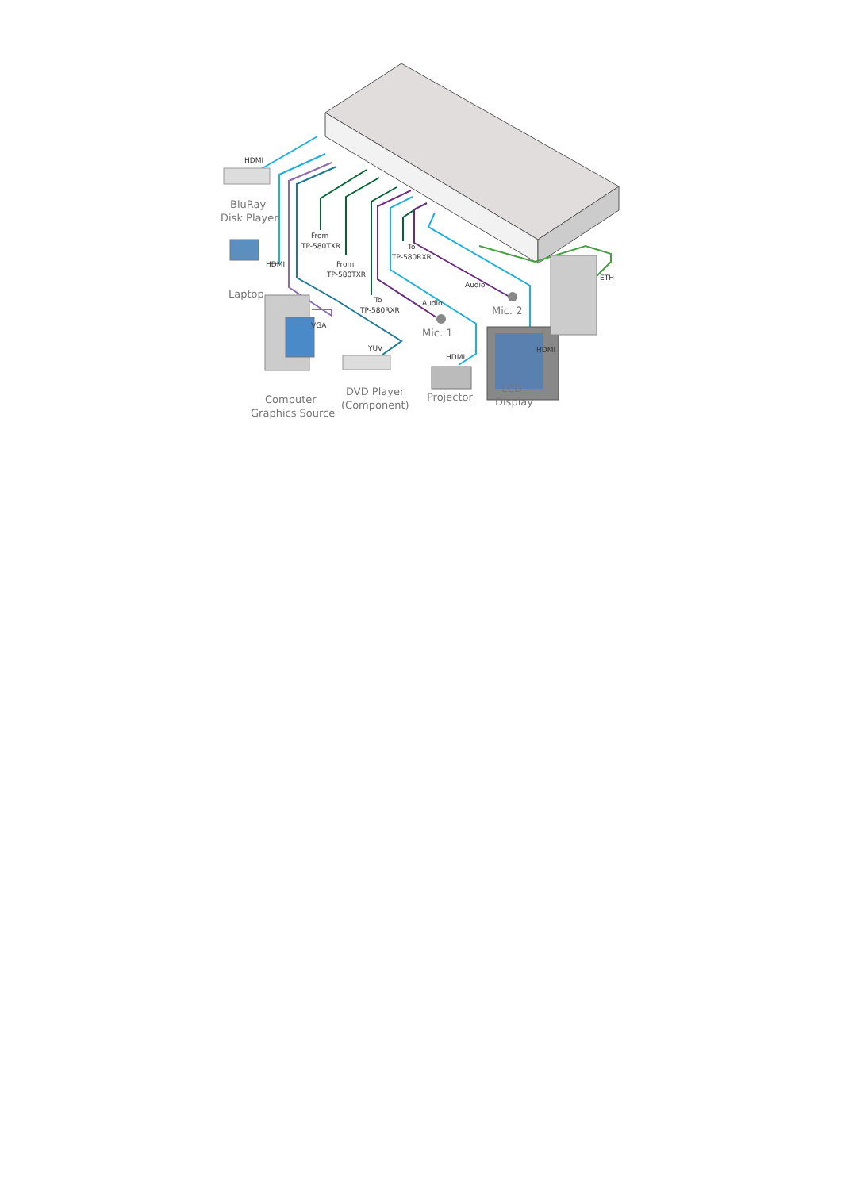HDMI
BluRay
Disk Player
HDMI
Laptop
From
TP-580TXR
From
TP-580TXR
To
TP-580RXR
Audio
To
TP-580RXR
Audio
Mic. 2
ETH
VGA
Mic. 1
YUV
HDMI
HDMI
Computer
Graphics Source
DVD Player
(Component)
Projector
LCD
Display